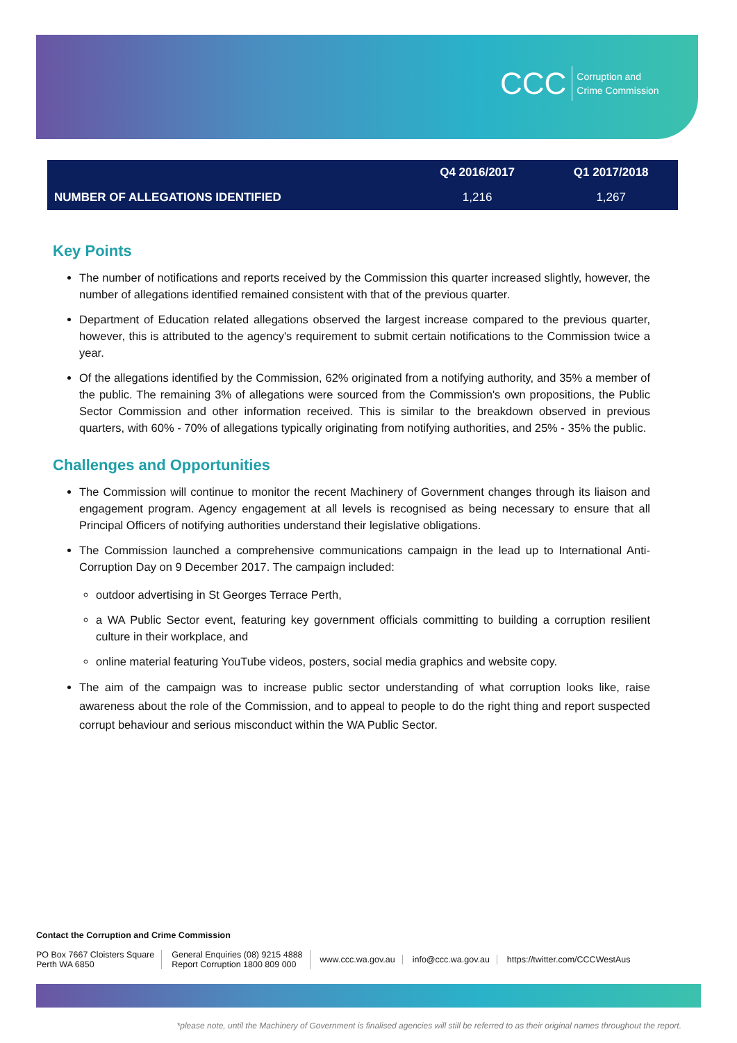CCC Corruption and
Crime Commission
| | Q4 2016/2017 | Q1 2017/2018 |
| --- | --- | --- |
| NUMBER OF ALLEGATIONS IDENTIFIED | 1,216 | 1,267 |
Key Points
The number of notifications and reports received by the Commission this quarter increased slightly, however, the number of allegations identified remained consistent with that of the previous quarter.
Department of Education related allegations observed the largest increase compared to the previous quarter, however, this is attributed to the agency's requirement to submit certain notifications to the Commission twice a year.
Of the allegations identified by the Commission, 62% originated from a notifying authority, and 35% a member of the public. The remaining 3% of allegations were sourced from the Commission's own propositions, the Public Sector Commission and other information received. This is similar to the breakdown observed in previous quarters, with 60% - 70% of allegations typically originating from notifying authorities, and 25% - 35% the public.
Challenges and Opportunities
The Commission will continue to monitor the recent Machinery of Government changes through its liaison and engagement program. Agency engagement at all levels is recognised as being necessary to ensure that all Principal Officers of notifying authorities understand their legislative obligations.
The Commission launched a comprehensive communications campaign in the lead up to International Anti- Corruption Day on 9 December 2017. The campaign included:
outdoor advertising in St Georges Terrace Perth,
a WA Public Sector event, featuring key government officials committing to building a corruption resilient culture in their workplace, and
online material featuring YouTube videos, posters, social media graphics and website copy.
The aim of the campaign was to increase public sector understanding of what corruption looks like, raise awareness about the role of the Commission, and to appeal to people to do the right thing and report suspected corrupt behaviour and serious misconduct within the WA Public Sector.
Contact the Corruption and Crime Commission
PO Box 7667 Cloisters Square
Perth WA 6850
General Enquiries (08) 9215 4888
Report Corruption 1800 809 000
www.ccc.wa.gov.au info@ccc.wa.gov.au https://twitter.com/CCCWestAus
*please note, until the Machinery of Government is finalised agencies will still be referred to as their original names throughout the report.